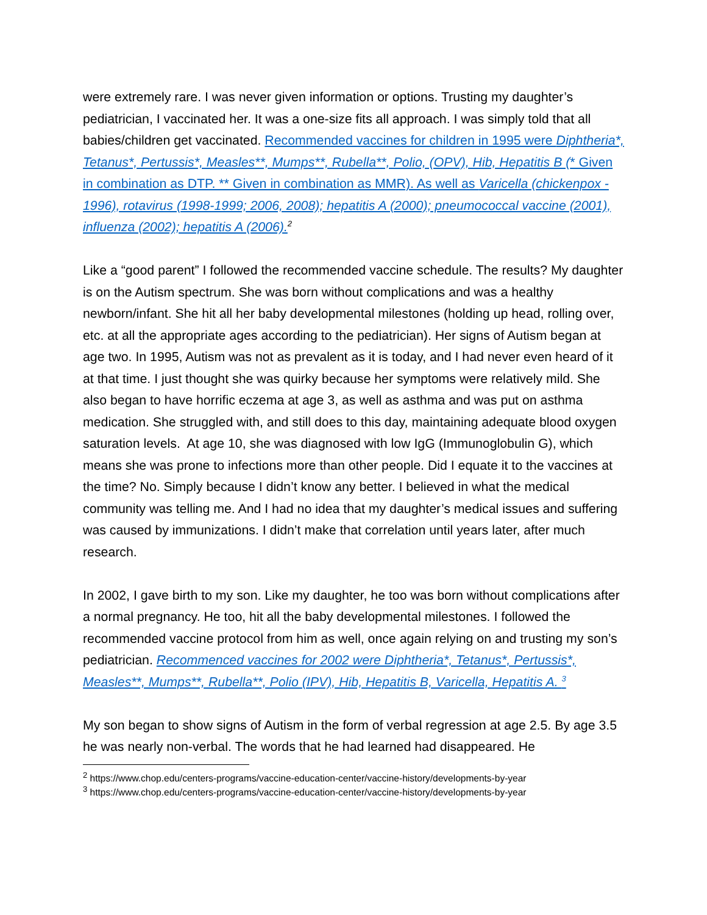were extremely rare. I was never given information or options. Trusting my daughter’s pediatrician, I vaccinated her. It was a one-size fits all approach. I was simply told that all babies/children get vaccinated. Recommended vaccines for children in 1995 were Diphtheria*, Tetanus*, Pertussis*, Measles**, Mumps**, Rubella**, Polio, (OPV), Hib, Hepatitis B (* Given in combination as DTP. ** Given in combination as MMR). As well as Varicella (chickenpox - 1996), rotavirus (1998-1999; 2006, 2008); hepatitis A (2000); pneumococcal vaccine (2001), influenza (2002); hepatitis A (2006).<sup>2</sup>
Like a “good parent” I followed the recommended vaccine schedule. The results? My daughter is on the Autism spectrum. She was born without complications and was a healthy newborn/infant. She hit all her baby developmental milestones (holding up head, rolling over, etc. at all the appropriate ages according to the pediatrician). Her signs of Autism began at age two. In 1995, Autism was not as prevalent as it is today, and I had never even heard of it at that time. I just thought she was quirky because her symptoms were relatively mild. She also began to have horrific eczema at age 3, as well as asthma and was put on asthma medication. She struggled with, and still does to this day, maintaining adequate blood oxygen saturation levels. At age 10, she was diagnosed with low IgG (Immunoglobulin G), which means she was prone to infections more than other people. Did I equate it to the vaccines at the time? No. Simply because I didn’t know any better. I believed in what the medical community was telling me. And I had no idea that my daughter’s medical issues and suffering was caused by immunizations. I didn’t make that correlation until years later, after much research.
In 2002, I gave birth to my son. Like my daughter, he too was born without complications after a normal pregnancy. He too, hit all the baby developmental milestones. I followed the recommended vaccine protocol from him as well, once again relying on and trusting my son’s pediatrician. Recommenced vaccines for 2002 were Diphtheria*, Tetanus*, Pertussis*, Measles**, Mumps**, Rubella**, Polio (IPV), Hib, Hepatitis B, Varicella, Hepatitis A. <sup>3</sup>
My son began to show signs of Autism in the form of verbal regression at age 2.5. By age 3.5 he was nearly non-verbal. The words that he had learned had disappeared. He
<sup>2</sup> https://www.chop.edu/centers-programs/vaccine-education-center/vaccine-history/developments-by-year
<sup>3</sup> https://www.chop.edu/centers-programs/vaccine-education-center/vaccine-history/developments-by-year